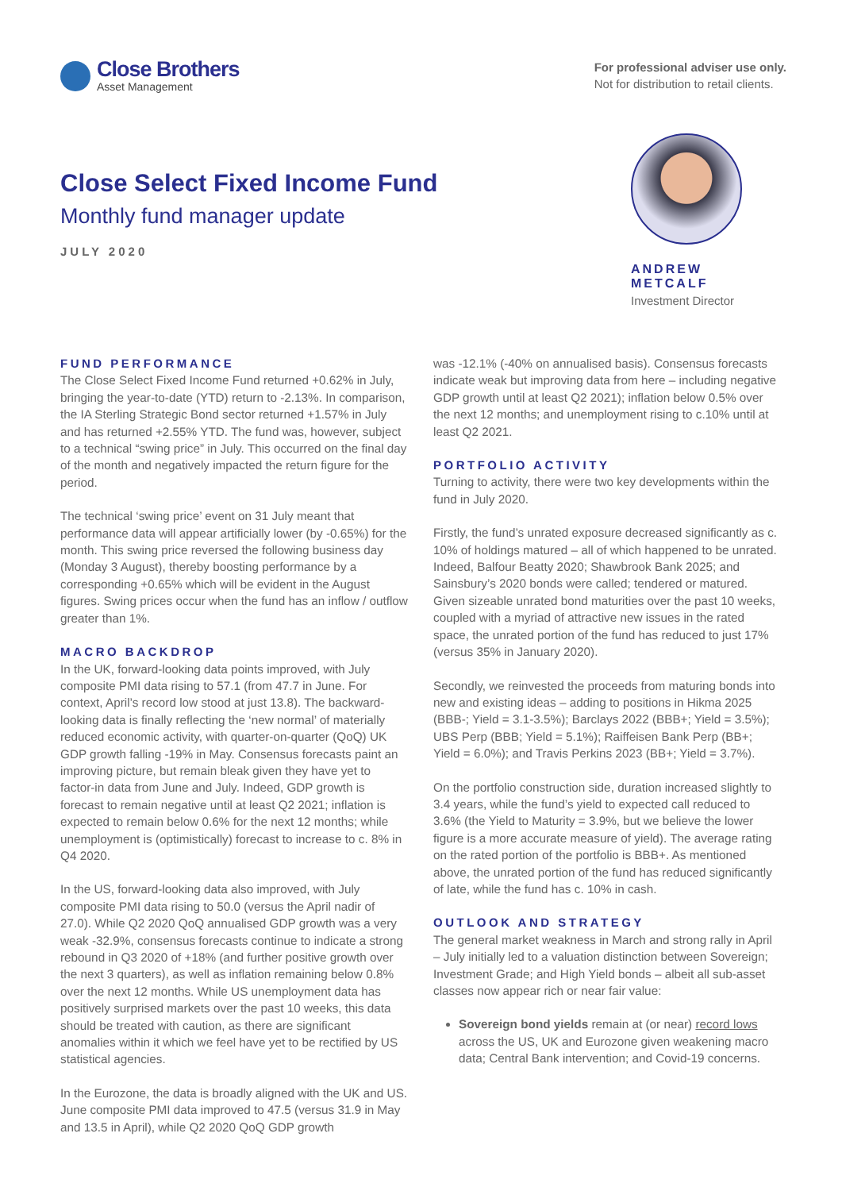Close Brothers
Asset Management
For professional adviser use only.
Not for distribution to retail clients.
Close Select Fixed Income Fund
Monthly fund manager update
JULY 2020
ANDREW METCALF
Investment Director
FUND PERFORMANCE
The Close Select Fixed Income Fund returned +0.62% in July, bringing the year-to-date (YTD) return to -2.13%. In comparison, the IA Sterling Strategic Bond sector returned +1.57% in July and has returned +2.55% YTD. The fund was, however, subject to a technical “swing price” in July. This occurred on the final day of the month and negatively impacted the return figure for the period.
The technical ‘swing price’ event on 31 July meant that performance data will appear artificially lower (by -0.65%) for the month. This swing price reversed the following business day (Monday 3 August), thereby boosting performance by a corresponding +0.65% which will be evident in the August figures. Swing prices occur when the fund has an inflow / outflow greater than 1%.
MACRO BACKDROP
In the UK, forward-looking data points improved, with July composite PMI data rising to 57.1 (from 47.7 in June. For context, April’s record low stood at just 13.8). The backward-looking data is finally reflecting the ‘new normal’ of materially reduced economic activity, with quarter-on-quarter (QoQ) UK GDP growth falling -19% in May. Consensus forecasts paint an improving picture, but remain bleak given they have yet to factor-in data from June and July. Indeed, GDP growth is forecast to remain negative until at least Q2 2021; inflation is expected to remain below 0.6% for the next 12 months; while unemployment is (optimistically) forecast to increase to c. 8% in Q4 2020.
In the US, forward-looking data also improved, with July composite PMI data rising to 50.0 (versus the April nadir of 27.0). While Q2 2020 QoQ annualised GDP growth was a very weak -32.9%, consensus forecasts continue to indicate a strong rebound in Q3 2020 of +18% (and further positive growth over the next 3 quarters), as well as inflation remaining below 0.8% over the next 12 months. While US unemployment data has positively surprised markets over the past 10 weeks, this data should be treated with caution, as there are significant anomalies within it which we feel have yet to be rectified by US statistical agencies.
In the Eurozone, the data is broadly aligned with the UK and US. June composite PMI data improved to 47.5 (versus 31.9 in May and 13.5 in April), while Q2 2020 QoQ GDP growth
was -12.1% (-40% on annualised basis). Consensus forecasts indicate weak but improving data from here – including negative GDP growth until at least Q2 2021); inflation below 0.5% over the next 12 months; and unemployment rising to c.10% until at least Q2 2021.
PORTFOLIO ACTIVITY
Turning to activity, there were two key developments within the fund in July 2020.
Firstly, the fund’s unrated exposure decreased significantly as c. 10% of holdings matured – all of which happened to be unrated. Indeed, Balfour Beatty 2020; Shawbrook Bank 2025; and Sainsbury’s 2020 bonds were called; tendered or matured. Given sizeable unrated bond maturities over the past 10 weeks, coupled with a myriad of attractive new issues in the rated space, the unrated portion of the fund has reduced to just 17% (versus 35% in January 2020).
Secondly, we reinvested the proceeds from maturing bonds into new and existing ideas – adding to positions in Hikma 2025 (BBB-; Yield = 3.1-3.5%); Barclays 2022 (BBB+; Yield = 3.5%); UBS Perp (BBB; Yield = 5.1%); Raiffeisen Bank Perp (BB+; Yield = 6.0%); and Travis Perkins 2023 (BB+; Yield = 3.7%).
On the portfolio construction side, duration increased slightly to 3.4 years, while the fund’s yield to expected call reduced to 3.6% (the Yield to Maturity = 3.9%, but we believe the lower figure is a more accurate measure of yield). The average rating on the rated portion of the portfolio is BBB+. As mentioned above, the unrated portion of the fund has reduced significantly of late, while the fund has c. 10% in cash.
OUTLOOK AND STRATEGY
The general market weakness in March and strong rally in April – July initially led to a valuation distinction between Sovereign; Investment Grade; and High Yield bonds – albeit all sub-asset classes now appear rich or near fair value:
Sovereign bond yields remain at (or near) record lows across the US, UK and Eurozone given weakening macro data; Central Bank intervention; and Covid-19 concerns.